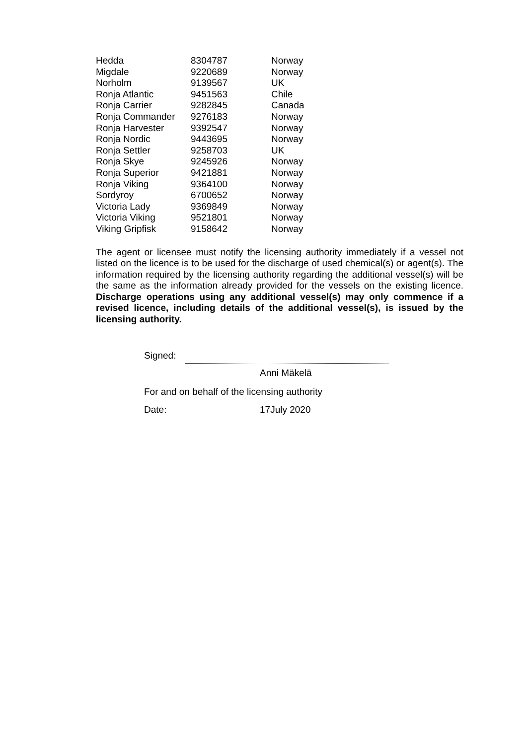| Hedda | 8304787 | Norway |
| Migdale | 9220689 | Norway |
| Norholm | 9139567 | UK |
| Ronja Atlantic | 9451563 | Chile |
| Ronja Carrier | 9282845 | Canada |
| Ronja Commander | 9276183 | Norway |
| Ronja Harvester | 9392547 | Norway |
| Ronja Nordic | 9443695 | Norway |
| Ronja Settler | 9258703 | UK |
| Ronja Skye | 9245926 | Norway |
| Ronja Superior | 9421881 | Norway |
| Ronja Viking | 9364100 | Norway |
| Sordyroy | 6700652 | Norway |
| Victoria Lady | 9369849 | Norway |
| Victoria Viking | 9521801 | Norway |
| Viking Gripfisk | 9158642 | Norway |
The agent or licensee must notify the licensing authority immediately if a vessel not listed on the licence is to be used for the discharge of used chemical(s) or agent(s). The information required by the licensing authority regarding the additional vessel(s) will be the same as the information already provided for the vessels on the existing licence. Discharge operations using any additional vessel(s) may only commence if a revised licence, including details of the additional vessel(s), is issued by the licensing authority.
Signed:
Anni Mäkelä
For and on behalf of the licensing authority
Date: 17July 2020